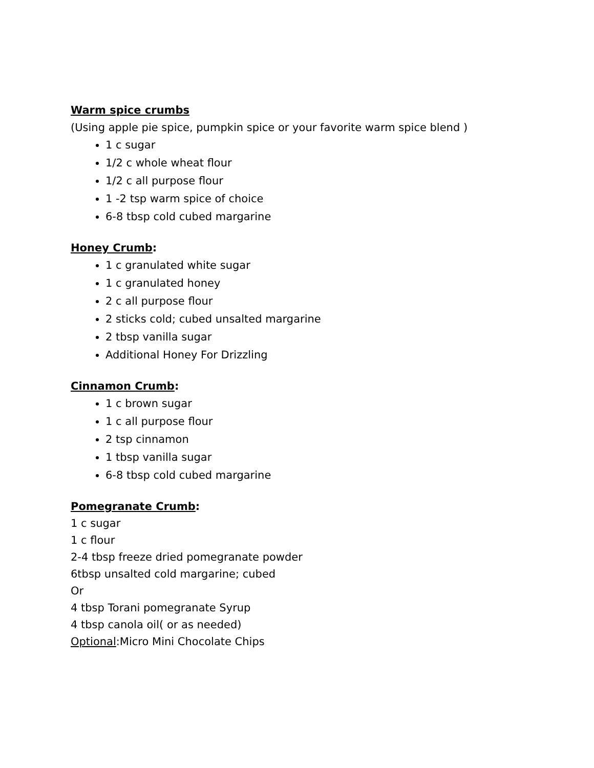Warm spice crumbs
(Using apple pie spice, pumpkin spice or your favorite warm spice blend )
1 c sugar
1/2 c whole wheat flour
1/2 c all purpose flour
1 -2 tsp warm spice of choice
6-8 tbsp cold cubed margarine
Honey Crumb:
1 c granulated white sugar
1 c granulated honey
2 c all purpose flour
2 sticks cold; cubed unsalted margarine
2 tbsp vanilla sugar
Additional Honey For Drizzling
Cinnamon Crumb:
1 c brown sugar
1 c all purpose flour
2 tsp cinnamon
1 tbsp vanilla sugar
6-8 tbsp cold cubed margarine
Pomegranate Crumb:
1 c sugar
1 c flour
2-4 tbsp freeze dried pomegranate powder
6tbsp unsalted cold margarine; cubed
Or
4 tbsp Torani pomegranate Syrup
4 tbsp canola oil( or as needed)
Optional:Micro Mini Chocolate Chips